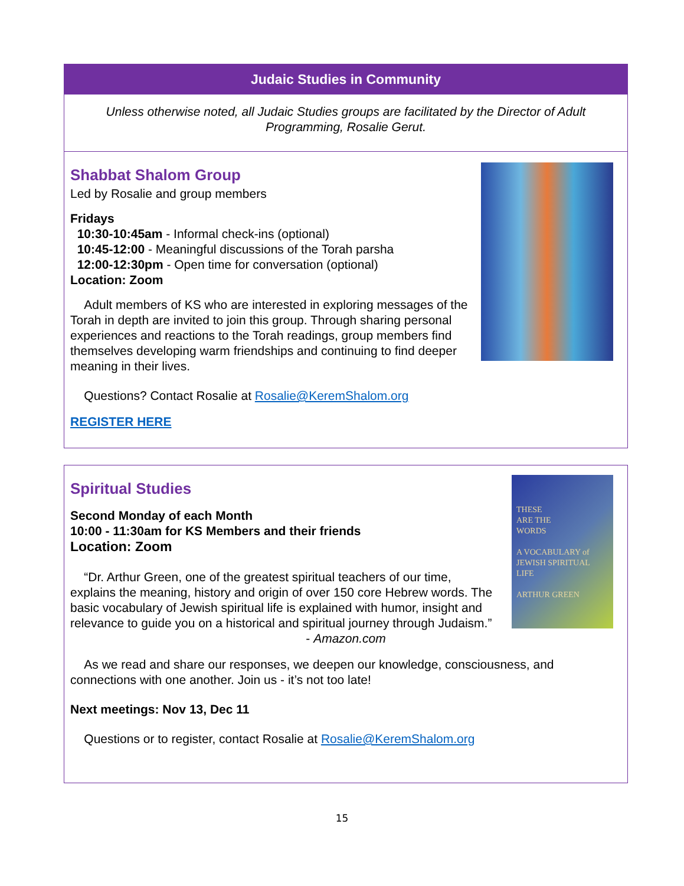Judaic Studies in Community
Unless otherwise noted, all Judaic Studies groups are facilitated by the Director of Adult Programming, Rosalie Gerut.
Shabbat Shalom Group
Led by Rosalie and group members
Fridays
10:30-10:45am - Informal check-ins (optional)
10:45-12:00 - Meaningful discussions of the Torah parsha
12:00-12:30pm - Open time for conversation (optional)
Location: Zoom
Adult members of KS who are interested in exploring messages of the Torah in depth are invited to join this group. Through sharing personal experiences and reactions to the Torah readings, group members find themselves developing warm friendships and continuing to find deeper meaning in their lives.
Questions? Contact Rosalie at Rosalie@KeremShalom.org
REGISTER HERE
THESE
ARE THE
WORDS
A VOCABULARY of JEWISH SPIRITUAL LIFE
ARTHUR GREEN
Spiritual Studies
Second Monday of each Month
10:00 - 11:30am for KS Members and their friends
Location: Zoom
“Dr. Arthur Green, one of the greatest spiritual teachers of our time, explains the meaning, history and origin of over 150 core Hebrew words. The basic vocabulary of Jewish spiritual life is explained with humor, insight and relevance to guide you on a historical and spiritual journey through Judaism.”
- Amazon.com
As we read and share our responses, we deepen our knowledge, consciousness, and connections with one another. Join us - it’s not too late!
Next meetings: Nov 13, Dec 11
Questions or to register, contact Rosalie at Rosalie@KeremShalom.org
15